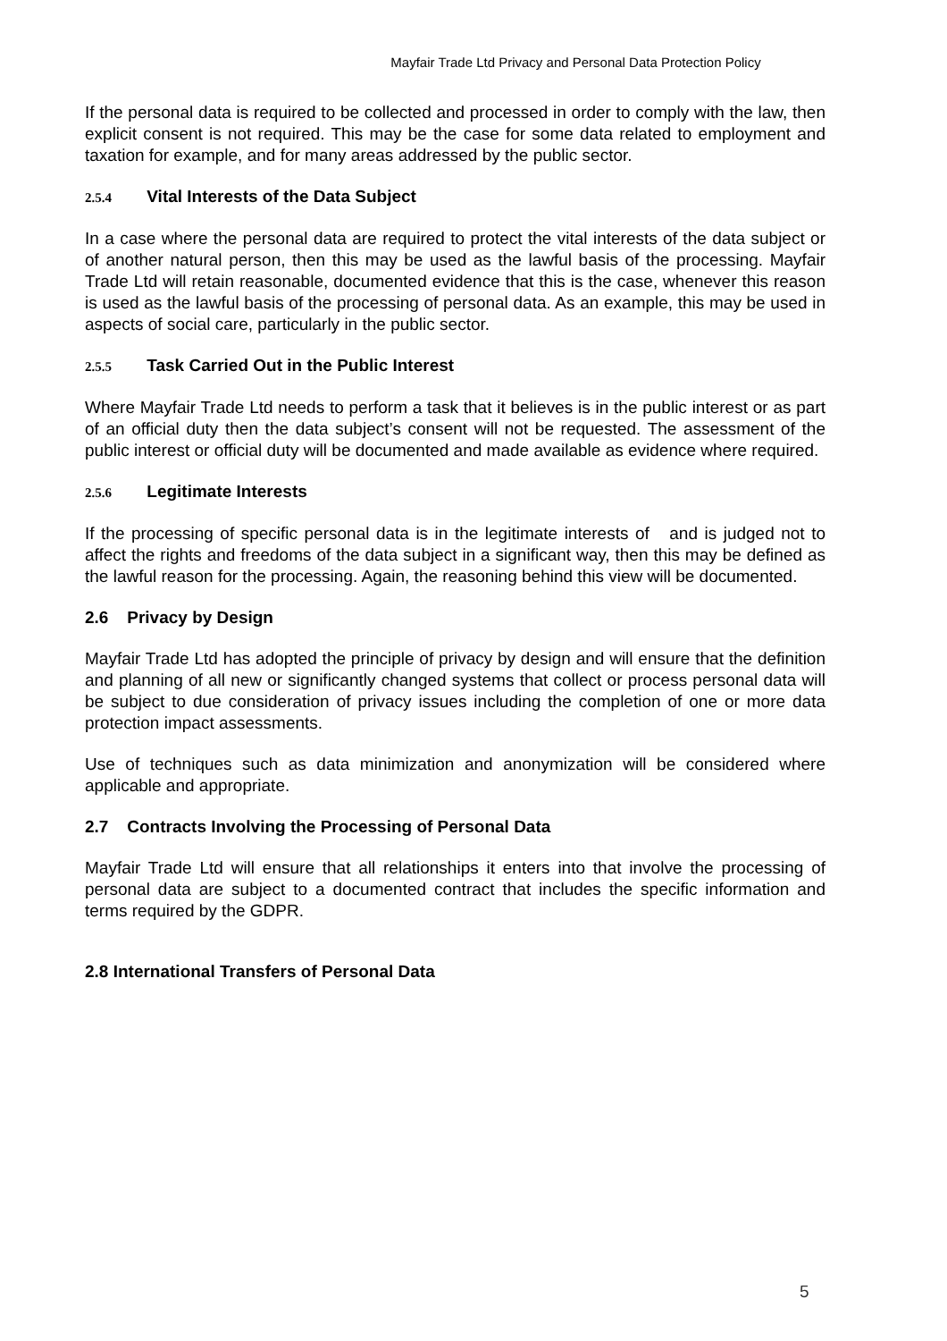Mayfair Trade Ltd Privacy and Personal Data Protection Policy
If the personal data is required to be collected and processed in order to comply with the law, then explicit consent is not required. This may be the case for some data related to employment and taxation for example, and for many areas addressed by the public sector.
2.5.4 Vital Interests of the Data Subject
In a case where the personal data are required to protect the vital interests of the data subject or of another natural person, then this may be used as the lawful basis of the processing. Mayfair Trade Ltd will retain reasonable, documented evidence that this is the case, whenever this reason is used as the lawful basis of the processing of personal data. As an example, this may be used in aspects of social care, particularly in the public sector.
2.5.5 Task Carried Out in the Public Interest
Where Mayfair Trade Ltd needs to perform a task that it believes is in the public interest or as part of an official duty then the data subject’s consent will not be requested. The assessment of the public interest or official duty will be documented and made available as evidence where required.
2.5.6 Legitimate Interests
If the processing of specific personal data is in the legitimate interests of and is judged not to affect the rights and freedoms of the data subject in a significant way, then this may be defined as the lawful reason for the processing. Again, the reasoning behind this view will be documented.
2.6 Privacy by Design
Mayfair Trade Ltd has adopted the principle of privacy by design and will ensure that the definition and planning of all new or significantly changed systems that collect or process personal data will be subject to due consideration of privacy issues including the completion of one or more data protection impact assessments.
Use of techniques such as data minimization and anonymization will be considered where applicable and appropriate.
2.7 Contracts Involving the Processing of Personal Data
Mayfair Trade Ltd will ensure that all relationships it enters into that involve the processing of personal data are subject to a documented contract that includes the specific information and terms required by the GDPR.
2.8 International Transfers of Personal Data
5